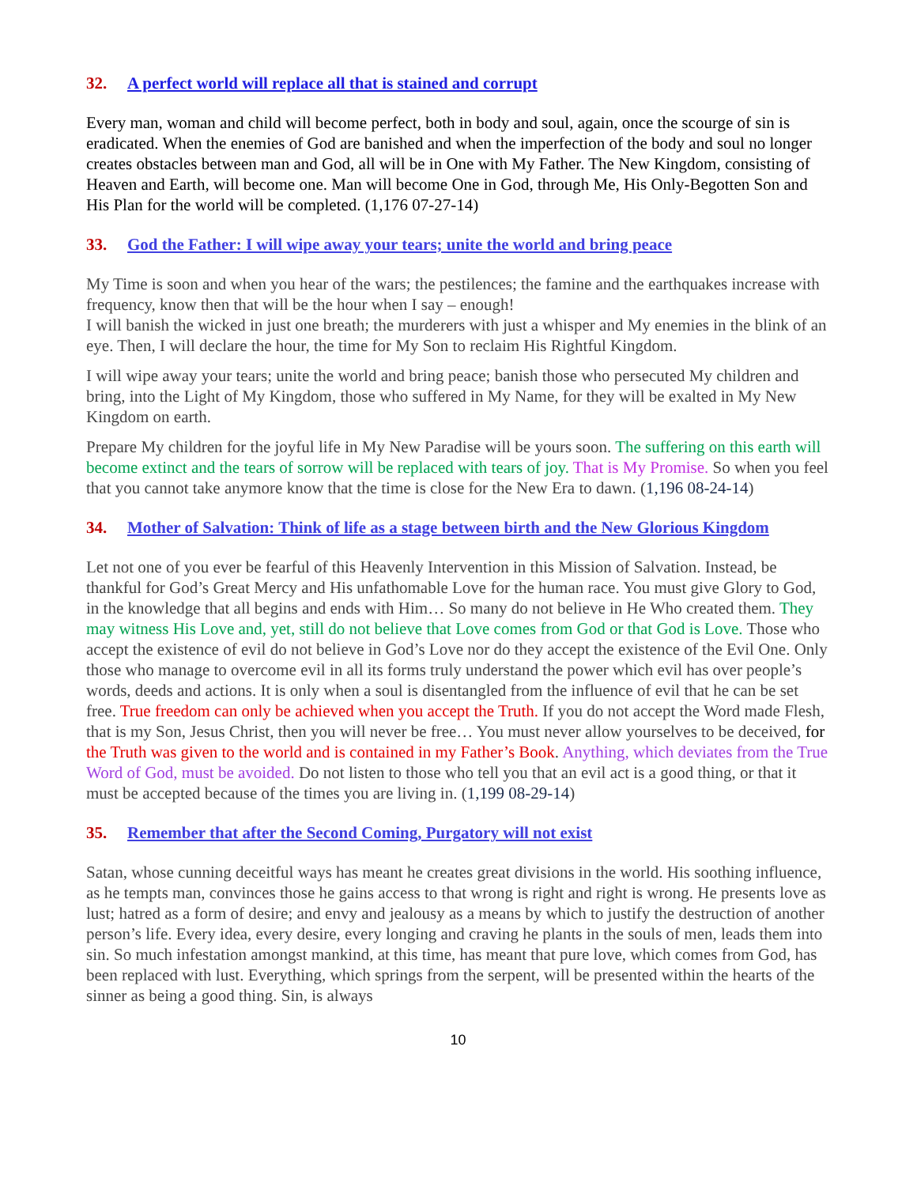32. A perfect world will replace all that is stained and corrupt
Every man, woman and child will become perfect, both in body and soul, again, once the scourge of sin is eradicated. When the enemies of God are banished and when the imperfection of the body and soul no longer creates obstacles between man and God, all will be in One with My Father. The New Kingdom, consisting of Heaven and Earth, will become one. Man will become One in God, through Me, His Only-Begotten Son and His Plan for the world will be completed. (1,176 07-27-14)
33. God the Father: I will wipe away your tears; unite the world and bring peace
My Time is soon and when you hear of the wars; the pestilences; the famine and the earthquakes increase with frequency, know then that will be the hour when I say – enough!
I will banish the wicked in just one breath; the murderers with just a whisper and My enemies in the blink of an eye. Then, I will declare the hour, the time for My Son to reclaim His Rightful Kingdom.
I will wipe away your tears; unite the world and bring peace; banish those who persecuted My children and bring, into the Light of My Kingdom, those who suffered in My Name, for they will be exalted in My New Kingdom on earth.
Prepare My children for the joyful life in My New Paradise will be yours soon. The suffering on this earth will become extinct and the tears of sorrow will be replaced with tears of joy. That is My Promise. So when you feel that you cannot take anymore know that the time is close for the New Era to dawn. (1,196 08-24-14)
34. Mother of Salvation: Think of life as a stage between birth and the New Glorious Kingdom
Let not one of you ever be fearful of this Heavenly Intervention in this Mission of Salvation. Instead, be thankful for God’s Great Mercy and His unfathomable Love for the human race. You must give Glory to God, in the knowledge that all begins and ends with Him… So many do not believe in He Who created them. They may witness His Love and, yet, still do not believe that Love comes from God or that God is Love. Those who accept the existence of evil do not believe in God’s Love nor do they accept the existence of the Evil One. Only those who manage to overcome evil in all its forms truly understand the power which evil has over people’s words, deeds and actions. It is only when a soul is disentangled from the influence of evil that he can be set free. True freedom can only be achieved when you accept the Truth. If you do not accept the Word made Flesh, that is my Son, Jesus Christ, then you will never be free… You must never allow yourselves to be deceived, for the Truth was given to the world and is contained in my Father’s Book. Anything, which deviates from the True Word of God, must be avoided. Do not listen to those who tell you that an evil act is a good thing, or that it must be accepted because of the times you are living in. (1,199 08-29-14)
35. Remember that after the Second Coming, Purgatory will not exist
Satan, whose cunning deceitful ways has meant he creates great divisions in the world. His soothing influence, as he tempts man, convinces those he gains access to that wrong is right and right is wrong. He presents love as lust; hatred as a form of desire; and envy and jealousy as a means by which to justify the destruction of another person’s life. Every idea, every desire, every longing and craving he plants in the souls of men, leads them into sin. So much infestation amongst mankind, at this time, has meant that pure love, which comes from God, has been replaced with lust. Everything, which springs from the serpent, will be presented within the hearts of the sinner as being a good thing. Sin, is always
10